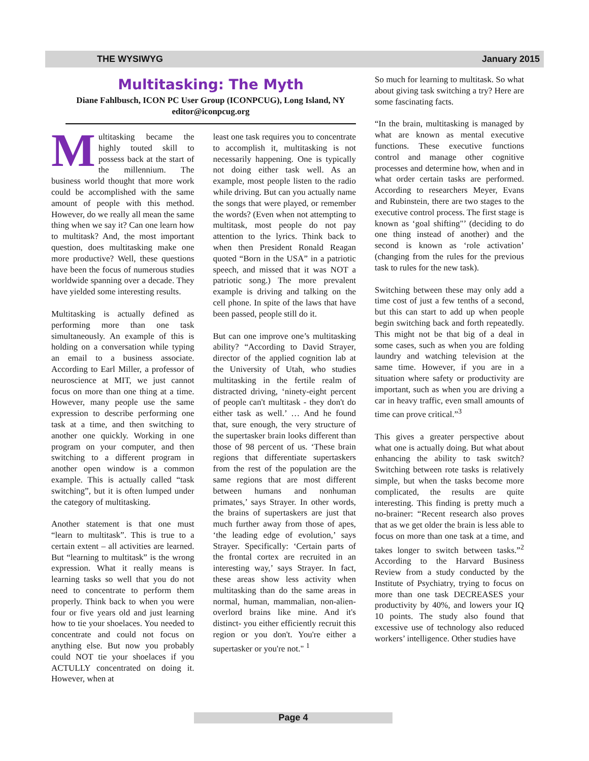THE WYSIWYG January 2015
Multitasking: The Myth
Diane Fahlbusch, ICON PC User Group (ICONPCUG), Long Island, NY
editor@iconpcug.org
Multitasking became the highly touted skill to possess back at the start of the millennium. The business world thought that more work could be accomplished with the same amount of people with this method. However, do we really all mean the same thing when we say it? Can one learn how to multitask? And, the most important question, does multitasking make one more productive? Well, these questions have been the focus of numerous studies worldwide spanning over a decade. They have yielded some interesting results.
Multitasking is actually defined as performing more than one task simultaneously. An example of this is holding on a conversation while typing an email to a business associate. According to Earl Miller, a professor of neuroscience at MIT, we just cannot focus on more than one thing at a time. However, many people use the same expression to describe performing one task at a time, and then switching to another one quickly. Working in one program on your computer, and then switching to a different program in another open window is a common example. This is actually called “task switching”, but it is often lumped under the category of multitasking.
Another statement is that one must “learn to multitask”. This is true to a certain extent – all activities are learned. But “learning to multitask” is the wrong expression. What it really means is learning tasks so well that you do not need to concentrate to perform them properly. Think back to when you were four or five years old and just learning how to tie your shoelaces. You needed to concentrate and could not focus on anything else. But now you probably could NOT tie your shoelaces if you ACTULLY concentrated on doing it. However, when at
least one task requires you to concentrate to accomplish it, multitasking is not necessarily happening. One is typically not doing either task well. As an example, most people listen to the radio while driving. But can you actually name the songs that were played, or remember the words? (Even when not attempting to multitask, most people do not pay attention to the lyrics. Think back to when then President Ronald Reagan quoted “Born in the USA” in a patriotic speech, and missed that it was NOT a patriotic song.) The more prevalent example is driving and talking on the cell phone. In spite of the laws that have been passed, people still do it.
But can one improve one’s multitasking ability? “According to David Strayer, director of the applied cognition lab at the University of Utah, who studies multitasking in the fertile realm of distracted driving, ‘ninety-eight percent of people can't multitask - they don't do either task as well.’ … And he found that, sure enough, the very structure of the supertasker brain looks different than those of 98 percent of us. ‘These brain regions that differentiate supertaskers from the rest of the population are the same regions that are most different between humans and nonhuman primates,’ says Strayer. In other words, the brains of supertaskers are just that much further away from those of apes, ‘the leading edge of evolution,’ says Strayer. Specifically: ‘Certain parts of the frontal cortex are recruited in an interesting way,’ says Strayer. In fact, these areas show less activity when multitasking than do the same areas in normal, human, mammalian, non-alien-overlord brains like mine. And it's distinct- you either efficiently recruit this region or you don't. You're either a supertasker or you're not." <sup>1</sup>
So much for learning to multitask. So what about giving task switching a try? Here are some fascinating facts.
“In the brain, multitasking is managed by what are known as mental executive functions. These executive functions control and manage other cognitive processes and determine how, when and in what order certain tasks are performed. According to researchers Meyer, Evans and Rubinstein, there are two stages to the executive control process. The first stage is known as ‘goal shifting"’ (deciding to do one thing instead of another) and the second is known as ‘role activation’ (changing from the rules for the previous task to rules for the new task).
Switching between these may only add a time cost of just a few tenths of a second, but this can start to add up when people begin switching back and forth repeatedly. This might not be that big of a deal in some cases, such as when you are folding laundry and watching television at the same time. However, if you are in a situation where safety or productivity are important, such as when you are driving a car in heavy traffic, even small amounts of time can prove critical.”<sup>3</sup>
This gives a greater perspective about what one is actually doing. But what about enhancing the ability to task switch? Switching between rote tasks is relatively simple, but when the tasks become more complicated, the results are quite interesting. This finding is pretty much a no-brainer: “Recent research also proves that as we get older the brain is less able to focus on more than one task at a time, and takes longer to switch between tasks.”<sup>2</sup> According to the Harvard Business Review from a study conducted by the Institute of Psychiatry, trying to focus on more than one task DECREASES your productivity by 40%, and lowers your IQ 10 points. The study also found that excessive use of technology also reduced workers’ intelligence. Other studies have
Page 4